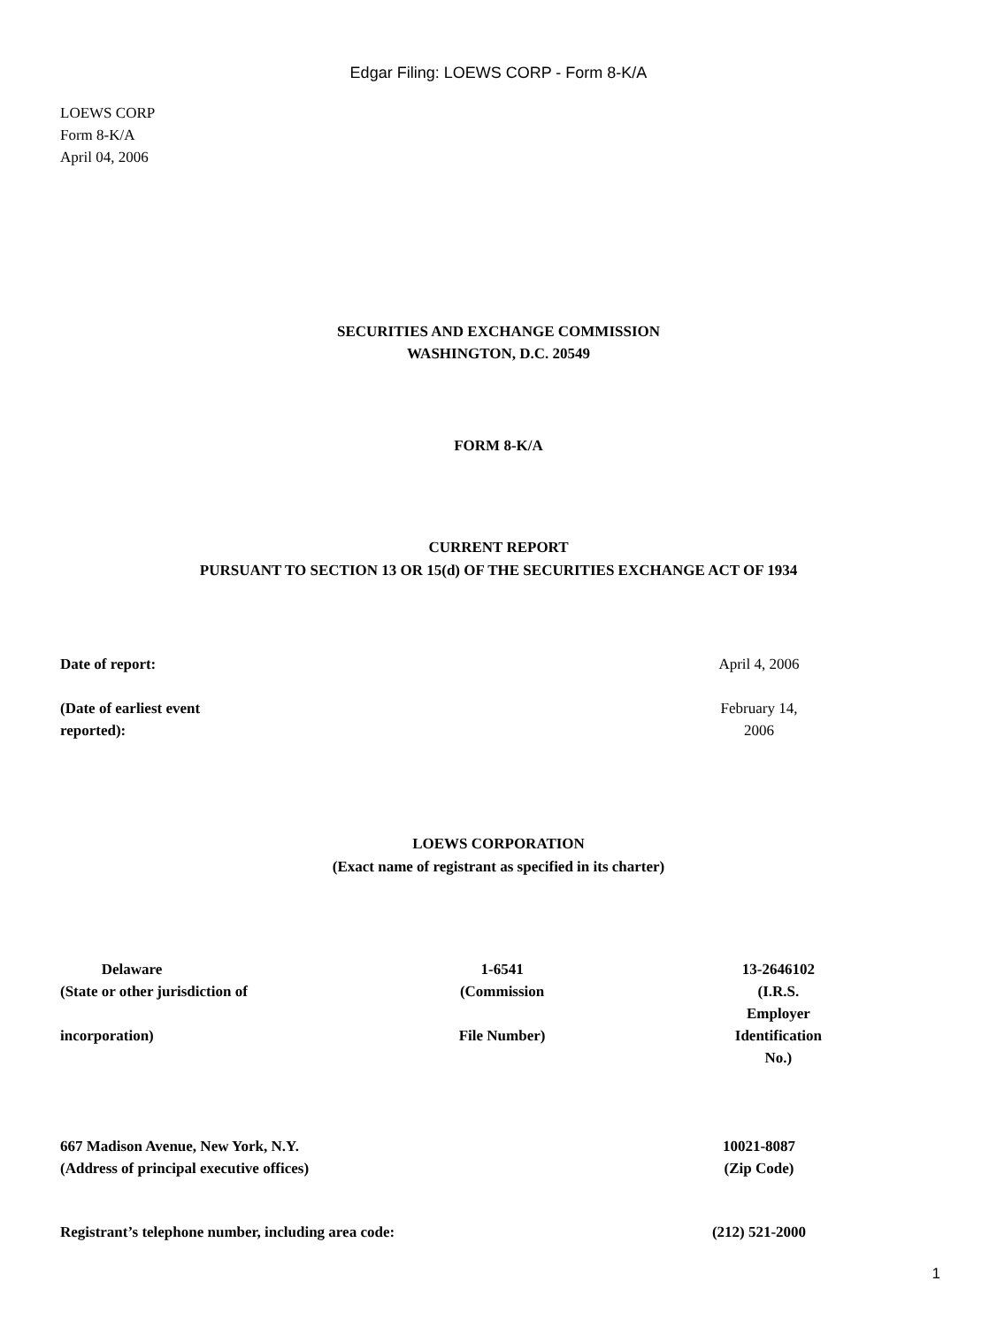Edgar Filing: LOEWS CORP - Form 8-K/A
LOEWS CORP
Form 8-K/A
April 04, 2006
SECURITIES AND EXCHANGE COMMISSION
WASHINGTON, D.C. 20549
FORM 8-K/A
CURRENT REPORT
PURSUANT TO SECTION 13 OR 15(d) OF THE SECURITIES EXCHANGE ACT OF 1934
| Date of report: | April 4, 2006 | |
| (Date of earliest event reported): | February 14, 2006 | |
LOEWS CORPORATION
(Exact name of registrant as specified in its charter)
| Delaware (State or other jurisdiction of incorporation) | 1-6541 (Commission File Number) | 13-2646102 (I.R.S. Employer Identification No.) |
| 667 Madison Avenue, New York, N.Y. (Address of principal executive offices) | 10021-8087 (Zip Code) | |
| Registrant’s telephone number, including area code: | (212) 521-2000 | |
1